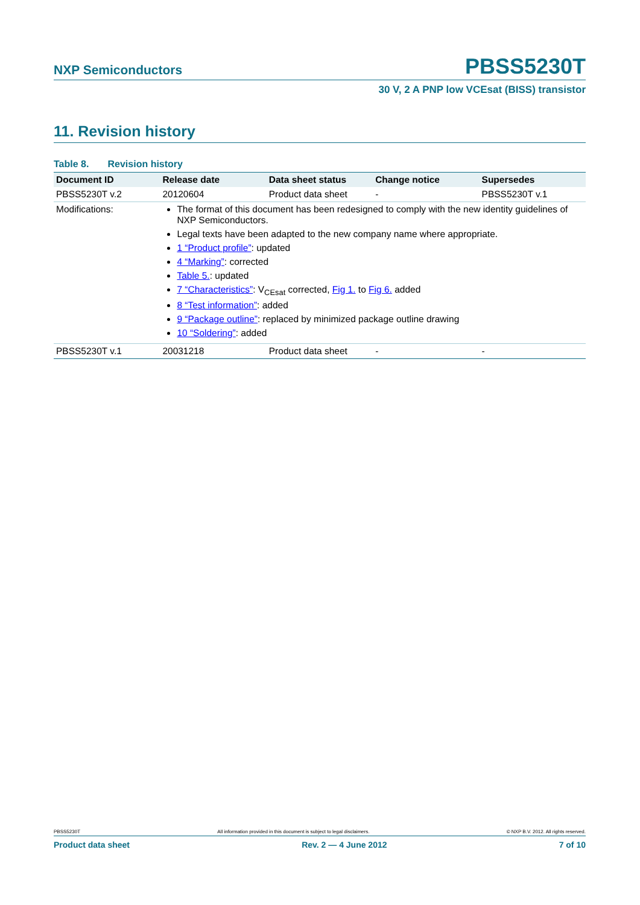NXP Semiconductors PBSS5230T
30 V, 2 A PNP low VCEsat (BISS) transistor
11. Revision history
Table 8. Revision history
| Document ID | Release date | Data sheet status | Change notice | Supersedes |
| --- | --- | --- | --- | --- |
| PBSS5230T v.2 | 20120604 | Product data sheet | - | PBSS5230T v.1 |
| Modifications: | The format of this document has been redesigned to comply with the new identity guidelines of NXP Semiconductors. Legal texts have been adapted to the new company name where appropriate. 1 “Product profile” : updated 4 “Marking” : corrected Table 5. : updated 7 “Characteristics” : V<sub>CEsat</sub> corrected, Fig 1. to Fig 6. added 8 “Test information” : added 9 “Package outline” : replaced by minimized package outline drawing 10 “Soldering” : added | | | |
| PBSS5230T v.1 | 20031218 | Product data sheet | - | - |
PBSS5230T All information provided in this document is subject to legal disclaimers. © NXP B.V. 2012. All rights reserved.
Product data sheet Rev. 2 — 4 June 2012 7 of 10